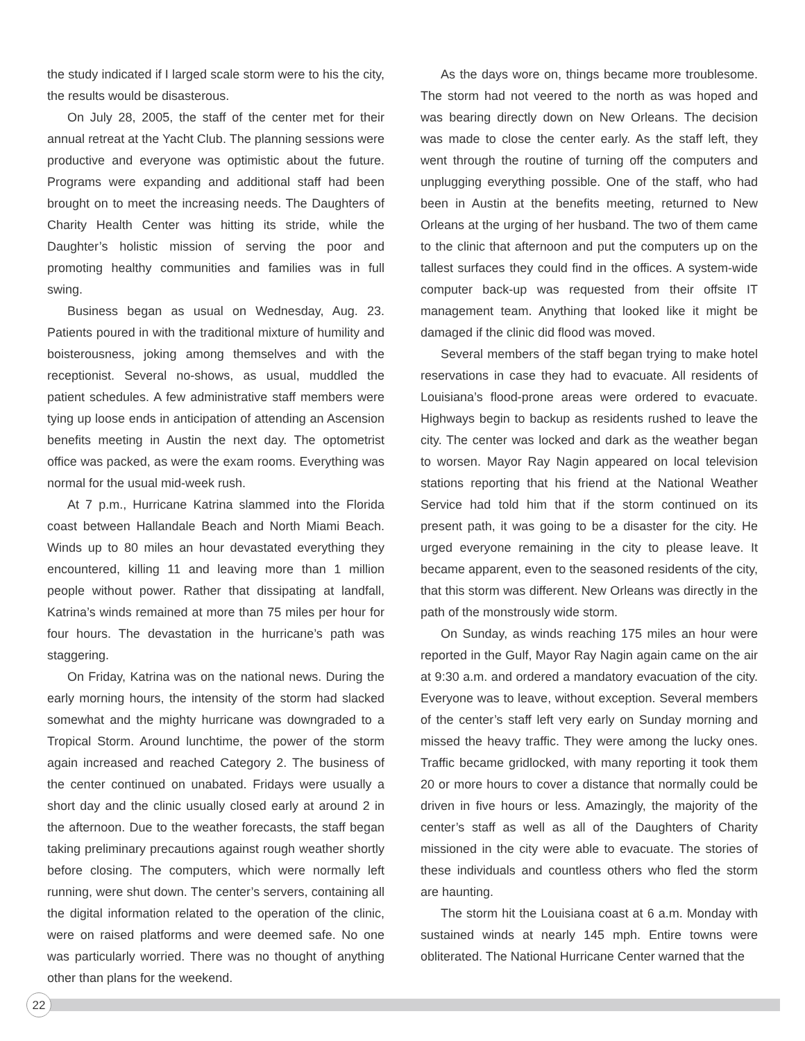the study indicated if I larged scale storm were to his the city, the results would be disasterous.
On July 28, 2005, the staff of the center met for their annual retreat at the Yacht Club. The planning sessions were productive and everyone was optimistic about the future. Programs were expanding and additional staff had been brought on to meet the increasing needs. The Daughters of Charity Health Center was hitting its stride, while the Daughter’s holistic mission of serving the poor and promoting healthy communities and families was in full swing.
Business began as usual on Wednesday, Aug. 23. Patients poured in with the traditional mixture of humility and boisterousness, joking among themselves and with the receptionist. Several no-shows, as usual, muddled the patient schedules. A few administrative staff members were tying up loose ends in anticipation of attending an Ascension benefits meeting in Austin the next day. The optometrist office was packed, as were the exam rooms. Everything was normal for the usual mid-week rush.
At 7 p.m., Hurricane Katrina slammed into the Florida coast between Hallandale Beach and North Miami Beach. Winds up to 80 miles an hour devastated everything they encountered, killing 11 and leaving more than 1 million people without power. Rather that dissipating at landfall, Katrina’s winds remained at more than 75 miles per hour for four hours. The devastation in the hurricane’s path was staggering.
On Friday, Katrina was on the national news. During the early morning hours, the intensity of the storm had slacked somewhat and the mighty hurricane was downgraded to a Tropical Storm. Around lunchtime, the power of the storm again increased and reached Category 2. The business of the center continued on unabated. Fridays were usually a short day and the clinic usually closed early at around 2 in the afternoon. Due to the weather forecasts, the staff began taking preliminary precautions against rough weather shortly before closing. The computers, which were normally left running, were shut down. The center’s servers, containing all the digital information related to the operation of the clinic, were on raised platforms and were deemed safe. No one was particularly worried. There was no thought of anything other than plans for the weekend.
As the days wore on, things became more troublesome. The storm had not veered to the north as was hoped and was bearing directly down on New Orleans. The decision was made to close the center early. As the staff left, they went through the routine of turning off the computers and unplugging everything possible. One of the staff, who had been in Austin at the benefits meeting, returned to New Orleans at the urging of her husband. The two of them came to the clinic that afternoon and put the computers up on the tallest surfaces they could find in the offices. A system-wide computer back-up was requested from their offsite IT management team. Anything that looked like it might be damaged if the clinic did flood was moved.
Several members of the staff began trying to make hotel reservations in case they had to evacuate. All residents of Louisiana’s flood-prone areas were ordered to evacuate. Highways begin to backup as residents rushed to leave the city. The center was locked and dark as the weather began to worsen. Mayor Ray Nagin appeared on local television stations reporting that his friend at the National Weather Service had told him that if the storm continued on its present path, it was going to be a disaster for the city. He urged everyone remaining in the city to please leave. It became apparent, even to the seasoned residents of the city, that this storm was different. New Orleans was directly in the path of the monstrously wide storm.
On Sunday, as winds reaching 175 miles an hour were reported in the Gulf, Mayor Ray Nagin again came on the air at 9:30 a.m. and ordered a mandatory evacuation of the city. Everyone was to leave, without exception. Several members of the center’s staff left very early on Sunday morning and missed the heavy traffic. They were among the lucky ones. Traffic became gridlocked, with many reporting it took them 20 or more hours to cover a distance that normally could be driven in five hours or less. Amazingly, the majority of the center’s staff as well as all of the Daughters of Charity missioned in the city were able to evacuate. The stories of these individuals and countless others who fled the storm are haunting.
The storm hit the Louisiana coast at 6 a.m. Monday with sustained winds at nearly 145 mph. Entire towns were obliterated. The National Hurricane Center warned that the
22